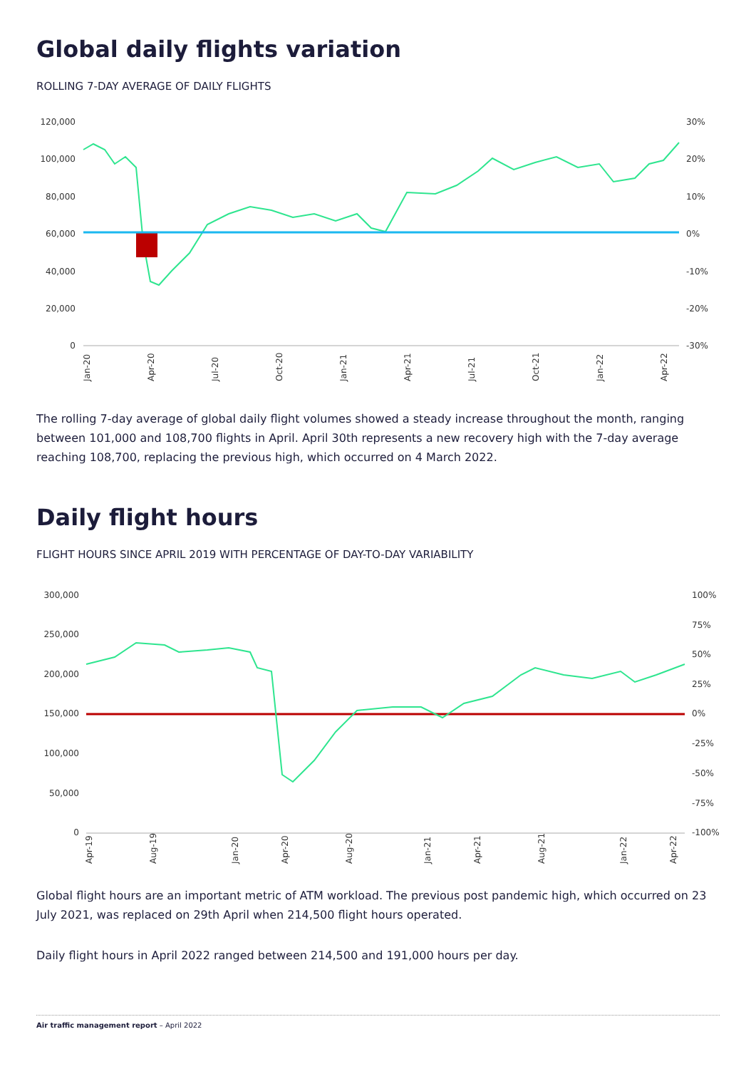Global daily flights variation
ROLLING 7-DAY AVERAGE OF DAILY FLIGHTS
120,000
100,000
80,000
60,000
40,000
20,000
0
30%
20%
10%
0%
-10%
-20%
-30%
Jan-20
Apr-20
Jul-20
Oct-20
Jan-21
Apr-21
Jul-21
Oct-21
Jan-22
Apr-22
The rolling 7-day average of global daily flight volumes showed a steady increase throughout the month, ranging between 101,000 and 108,700 flights in April. April 30th represents a new recovery high with the 7-day average reaching 108,700, replacing the previous high, which occurred on 4 March 2022.
Daily flight hours
FLIGHT HOURS SINCE APRIL 2019 WITH PERCENTAGE OF DAY-TO-DAY VARIABILITY
300,000
250,000
200,000
150,000
100,000
50,000
0
100%
75%
50%
25%
0%
-25%
-50%
-75%
-100%
Apr-19
Aug-19
Jan-20
Apr-20
Aug-20
Jan-21
Apr-21
Aug-21
Jan-22
Apr-22
Global flight hours are an important metric of ATM workload. The previous post pandemic high, which occurred on 23 July 2021, was replaced on 29th April when 214,500 flight hours operated.
Daily flight hours in April 2022 ranged between 214,500 and 191,000 hours per day.
Air traffic management report – April 2022